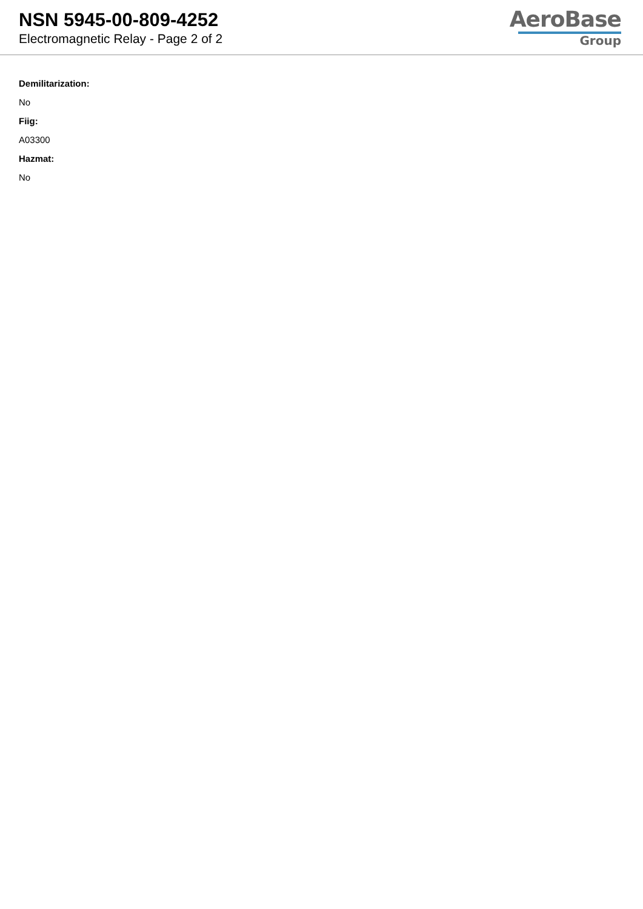NSN 5945-00-809-4252
Electromagnetic Relay - Page 2 of 2
AeroBase
Group
Demilitarization:
No
Fiig:
A03300
Hazmat:
No